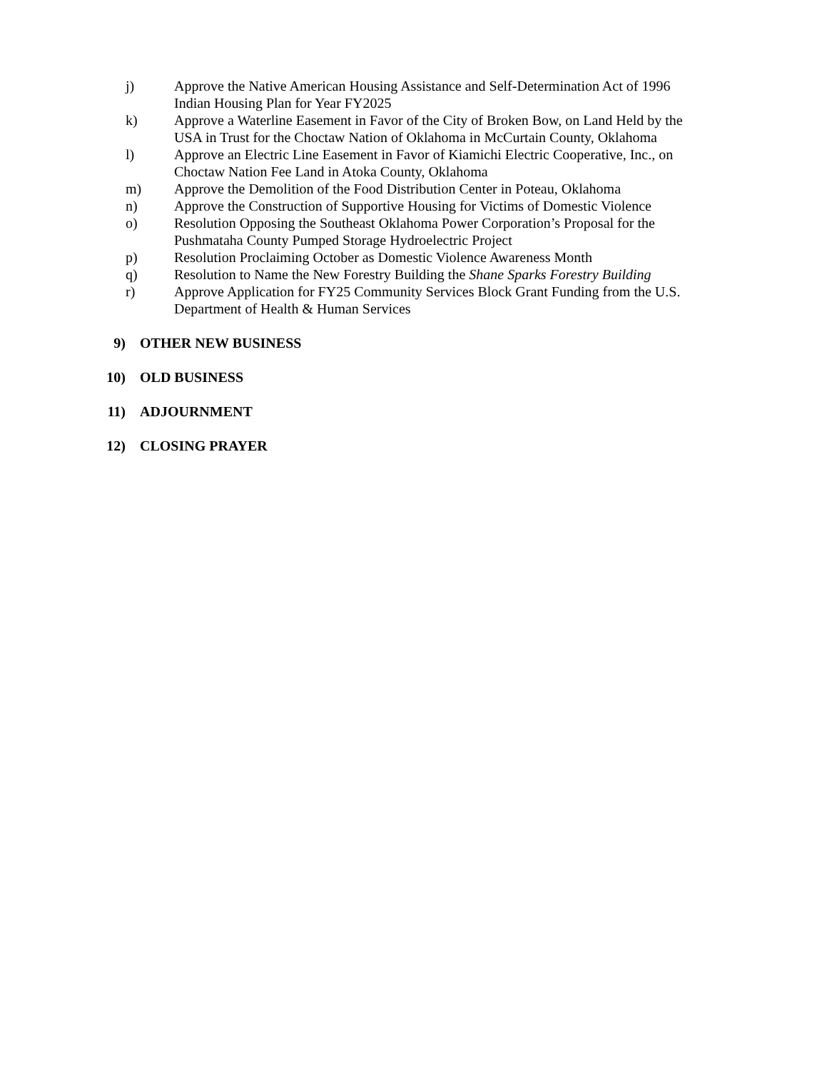j) Approve the Native American Housing Assistance and Self-Determination Act of 1996 Indian Housing Plan for Year FY2025
k) Approve a Waterline Easement in Favor of the City of Broken Bow, on Land Held by the USA in Trust for the Choctaw Nation of Oklahoma in McCurtain County, Oklahoma
l) Approve an Electric Line Easement in Favor of Kiamichi Electric Cooperative, Inc., on Choctaw Nation Fee Land in Atoka County, Oklahoma
m) Approve the Demolition of the Food Distribution Center in Poteau, Oklahoma
n) Approve the Construction of Supportive Housing for Victims of Domestic Violence
o) Resolution Opposing the Southeast Oklahoma Power Corporation’s Proposal for the Pushmataha County Pumped Storage Hydroelectric Project
p) Resolution Proclaiming October as Domestic Violence Awareness Month
q) Resolution to Name the New Forestry Building the Shane Sparks Forestry Building
r) Approve Application for FY25 Community Services Block Grant Funding from the U.S. Department of Health & Human Services
9) OTHER NEW BUSINESS
10) OLD BUSINESS
11) ADJOURNMENT
12) CLOSING PRAYER